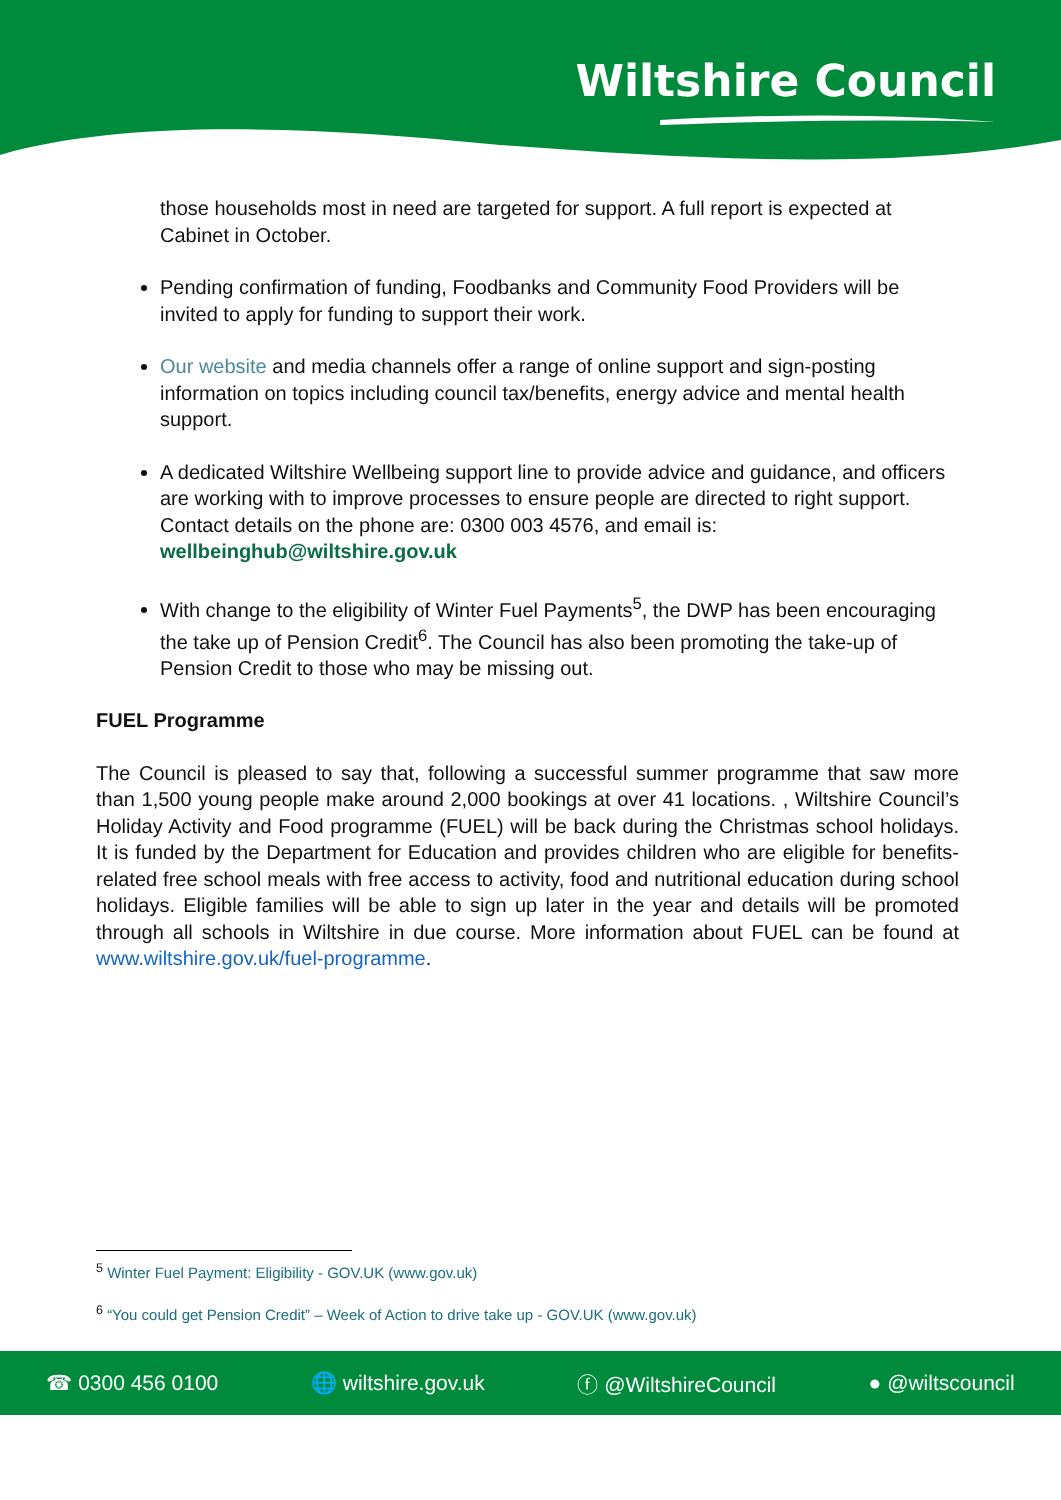Wiltshire Council
those households most in need are targeted for support. A full report is expected at Cabinet in October.
Pending confirmation of funding, Foodbanks and Community Food Providers will be invited to apply for funding to support their work.
Our website and media channels offer a range of online support and sign-posting information on topics including council tax/benefits, energy advice and mental health support.
A dedicated Wiltshire Wellbeing support line to provide advice and guidance, and officers are working with to improve processes to ensure people are directed to right support. Contact details on the phone are: 0300 003 4576, and email is: wellbeinghub@wiltshire.gov.uk
With change to the eligibility of Winter Fuel Payments<sup>5</sup>, the DWP has been encouraging the take up of Pension Credit<sup>6</sup>. The Council has also been promoting the take-up of Pension Credit to those who may be missing out.
FUEL Programme
The Council is pleased to say that, following a successful summer programme that saw more than 1,500 young people make around 2,000 bookings at over 41 locations. , Wiltshire Council’s Holiday Activity and Food programme (FUEL) will be back during the Christmas school holidays. It is funded by the Department for Education and provides children who are eligible for benefits-related free school meals with free access to activity, food and nutritional education during school holidays. Eligible families will be able to sign up later in the year and details will be promoted through all schools in Wiltshire in due course. More information about FUEL can be found at www.wiltshire.gov.uk/fuel-programme.
<sup>5</sup> Winter Fuel Payment: Eligibility - GOV.UK (www.gov.uk)
<sup>6</sup> “You could get Pension Credit” – Week of Action to drive take up - GOV.UK (www.gov.uk)
☎ 0300 456 0100 🌐 wiltshire.gov.uk ⓕ @WiltshireCouncil ● @wiltscouncil